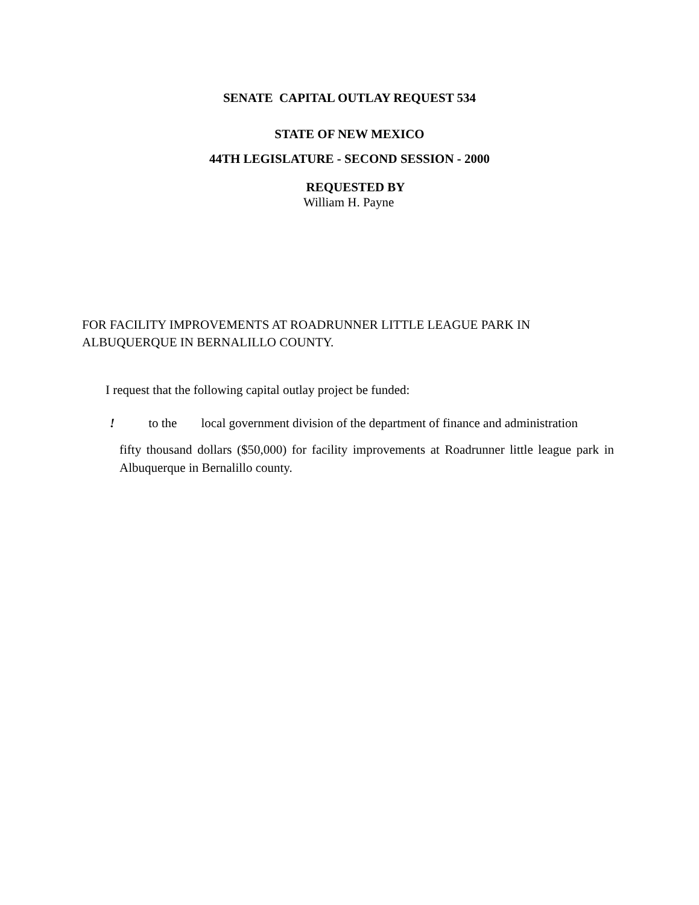SENATE CAPITAL OUTLAY REQUEST 534
STATE OF NEW MEXICO
44TH LEGISLATURE - SECOND SESSION - 2000
REQUESTED BY
William H. Payne
FOR FACILITY IMPROVEMENTS AT ROADRUNNER LITTLE LEAGUE PARK IN ALBUQUERQUE IN BERNALILLO COUNTY.
I request that the following capital outlay project be funded:
! to the local government division of the department of finance and administration
fifty thousand dollars ($50,000) for facility improvements at Roadrunner little league park in Albuquerque in Bernalillo county.